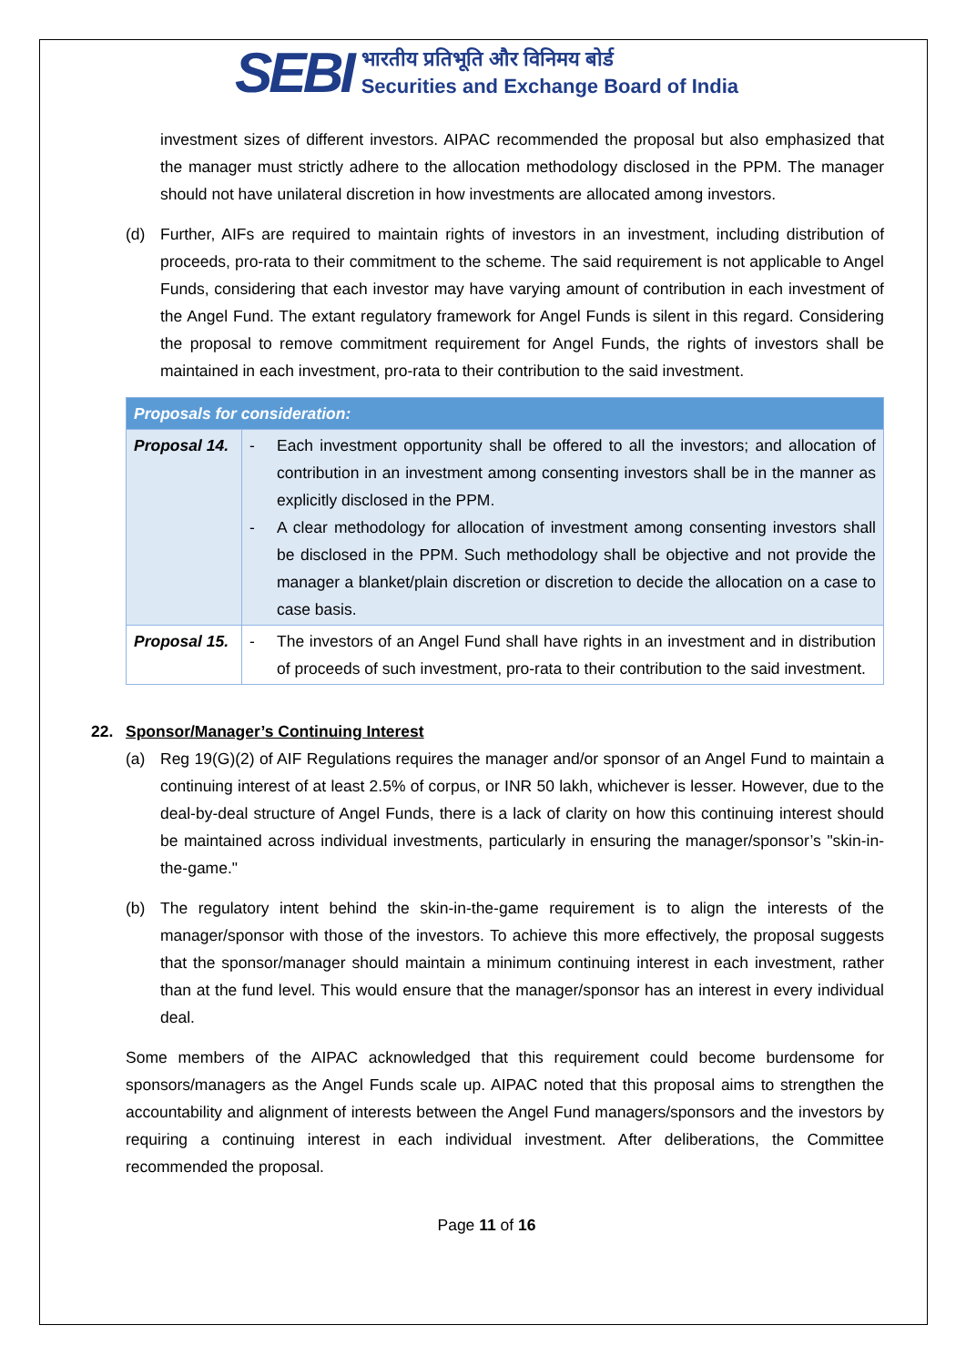SEBI भारतीय प्रतिभूति और विनिमय बोर्ड
Securities and Exchange Board of India
investment sizes of different investors. AIPAC recommended the proposal but also emphasized that the manager must strictly adhere to the allocation methodology disclosed in the PPM. The manager should not have unilateral discretion in how investments are allocated among investors.
(d) Further, AIFs are required to maintain rights of investors in an investment, including distribution of proceeds, pro-rata to their commitment to the scheme. The said requirement is not applicable to Angel Funds, considering that each investor may have varying amount of contribution in each investment of the Angel Fund. The extant regulatory framework for Angel Funds is silent in this regard. Considering the proposal to remove commitment requirement for Angel Funds, the rights of investors shall be maintained in each investment, pro-rata to their contribution to the said investment.
| Proposals for consideration: | |
| Proposal 14. | - Each investment opportunity shall be offered to all the investors; and allocation of contribution in an investment among consenting investors shall be in the manner as explicitly disclosed in the PPM. - A clear methodology for allocation of investment among consenting investors shall be disclosed in the PPM. Such methodology shall be objective and not provide the manager a blanket/plain discretion or discretion to decide the allocation on a case to case basis. |
| Proposal 15. | - The investors of an Angel Fund shall have rights in an investment and in distribution of proceeds of such investment, pro-rata to their contribution to the said investment. |
22. Sponsor/Manager’s Continuing Interest
(a) Reg 19(G)(2) of AIF Regulations requires the manager and/or sponsor of an Angel Fund to maintain a continuing interest of at least 2.5% of corpus, or INR 50 lakh, whichever is lesser. However, due to the deal-by-deal structure of Angel Funds, there is a lack of clarity on how this continuing interest should be maintained across individual investments, particularly in ensuring the manager/sponsor’s "skin-in-the-game."
(b) The regulatory intent behind the skin-in-the-game requirement is to align the interests of the manager/sponsor with those of the investors. To achieve this more effectively, the proposal suggests that the sponsor/manager should maintain a minimum continuing interest in each investment, rather than at the fund level. This would ensure that the manager/sponsor has an interest in every individual deal.
Some members of the AIPAC acknowledged that this requirement could become burdensome for sponsors/managers as the Angel Funds scale up. AIPAC noted that this proposal aims to strengthen the accountability and alignment of interests between the Angel Fund managers/sponsors and the investors by requiring a continuing interest in each individual investment. After deliberations, the Committee recommended the proposal.
Page 11 of 16